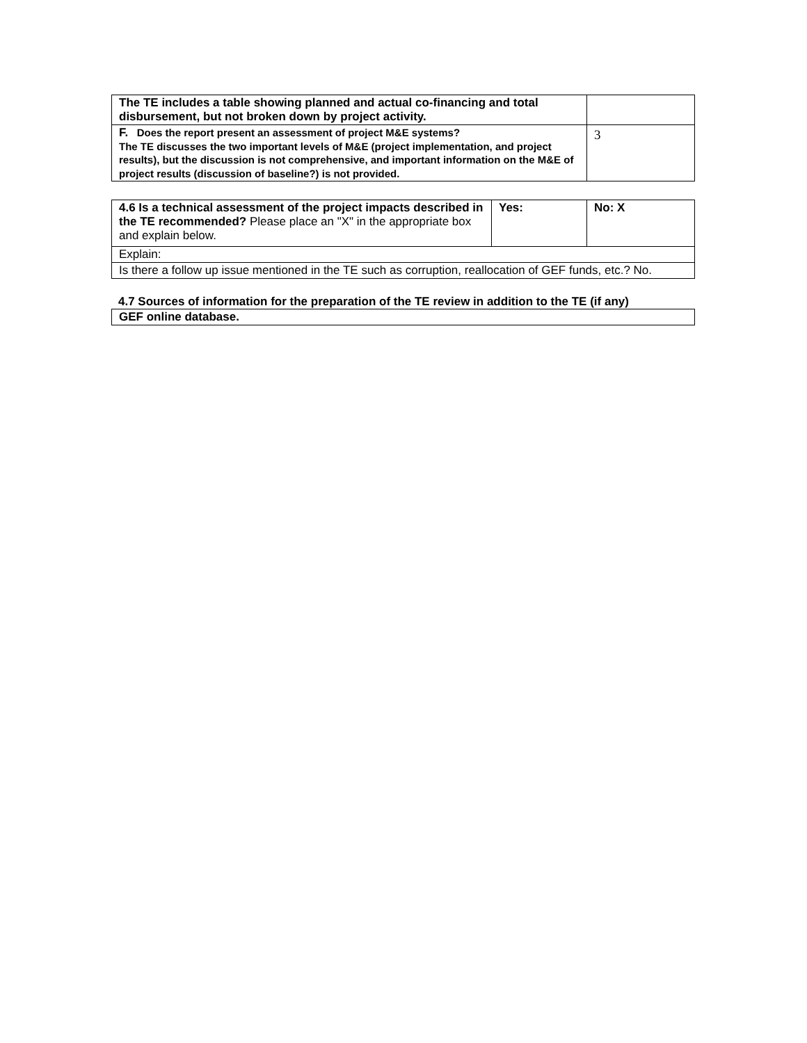| The TE includes a table showing planned and actual co-financing and total disbursement, but not broken down by project activity. | |
| F. Does the report present an assessment of project M&E systems? The TE discusses the two important levels of M&E (project implementation, and project results), but the discussion is not comprehensive, and important information on the M&E of project results (discussion of baseline?) is not provided. | 3 |
| 4.6 Is a technical assessment of the project impacts described in the TE recommended? Please place an "X" in the appropriate box and explain below. | Yes: | No: X |
| Explain: | | |
| Is there a follow up issue mentioned in the TE such as corruption, reallocation of GEF funds, etc.? No. | | |
4.7 Sources of information for the preparation of the TE review in addition to the TE (if any)
| GEF online database. |